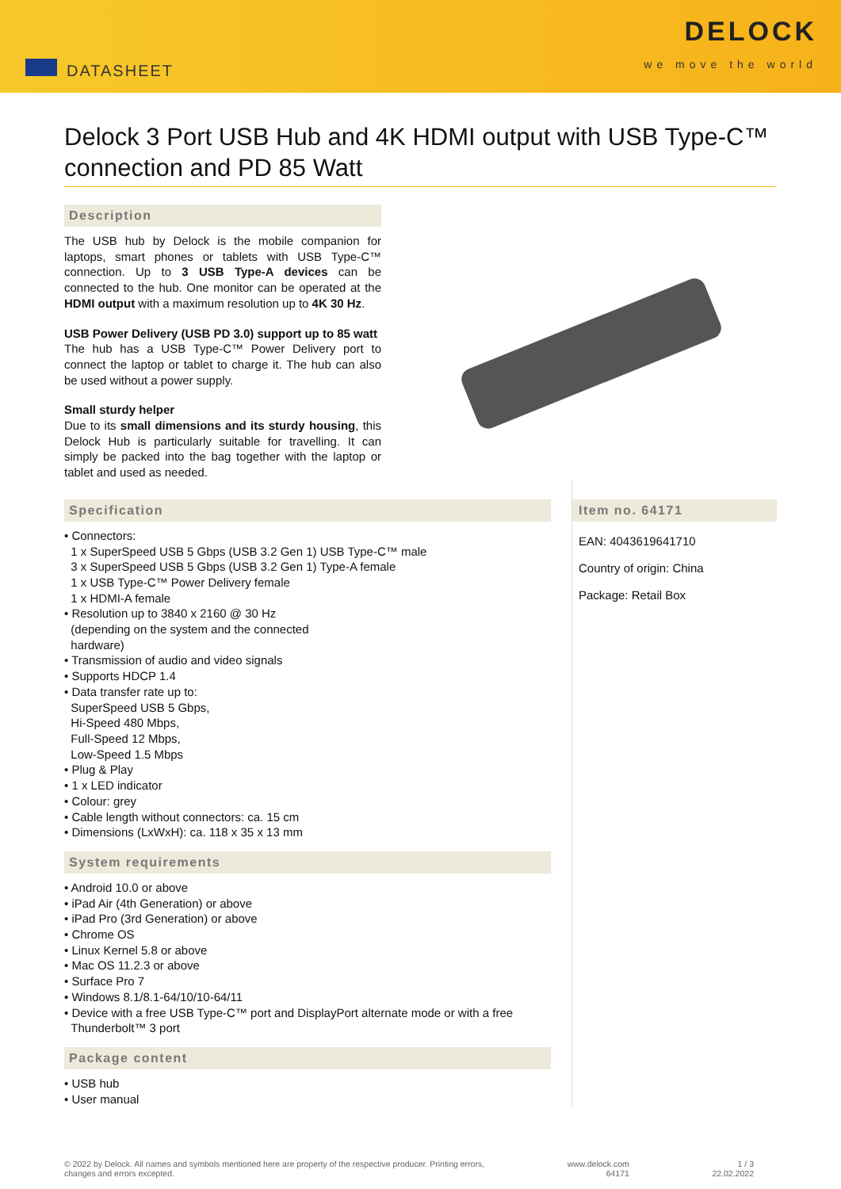DATASHEET
DELOCK
we move the world
Delock 3 Port USB Hub and 4K HDMI output with USB Type-C™ connection and PD 85 Watt
Description
The USB hub by Delock is the mobile companion for laptops, smart phones or tablets with USB Type-C™ connection. Up to 3 USB Type-A devices can be connected to the hub. One monitor can be operated at the HDMI output with a maximum resolution up to 4K 30 Hz.
USB Power Delivery (USB PD 3.0) support up to 85 watt
The hub has a USB Type-C™ Power Delivery port to connect the laptop or tablet to charge it. The hub can also be used without a power supply.
Small sturdy helper
Due to its small dimensions and its sturdy housing, this Delock Hub is particularly suitable for travelling. It can simply be packed into the bag together with the laptop or tablet and used as needed.
Specification
• Connectors:
1 x SuperSpeed USB 5 Gbps (USB 3.2 Gen 1) USB Type-C™ male
3 x SuperSpeed USB 5 Gbps (USB 3.2 Gen 1) Type-A female
1 x USB Type-C™ Power Delivery female
1 x HDMI-A female
• Resolution up to 3840 x 2160 @ 30 Hz
(depending on the system and the connected
hardware)
• Transmission of audio and video signals
• Supports HDCP 1.4
• Data transfer rate up to:
SuperSpeed USB 5 Gbps,
Hi-Speed 480 Mbps,
Full-Speed 12 Mbps,
Low-Speed 1.5 Mbps
• Plug & Play
• 1 x LED indicator
• Colour: grey
• Cable length without connectors: ca. 15 cm
• Dimensions (LxWxH): ca. 118 x 35 x 13 mm
System requirements
• Android 10.0 or above
• iPad Air (4th Generation) or above
• iPad Pro (3rd Generation) or above
• Chrome OS
• Linux Kernel 5.8 or above
• Mac OS 11.2.3 or above
• Surface Pro 7
• Windows 8.1/8.1-64/10/10-64/11
• Device with a free USB Type-C™ port and DisplayPort alternate mode or with a free
Thunderbolt™ 3 port
Package content
• USB hub
• User manual
Item no. 64171
EAN: 4043619641710
Country of origin: China
Package: Retail Box
© 2022 by Delock. All names and symbols mentioned here are property of the respective producer. Printing errors,
changes and errors excepted.
www.delock.com
64171
1 / 3
22.02.2022